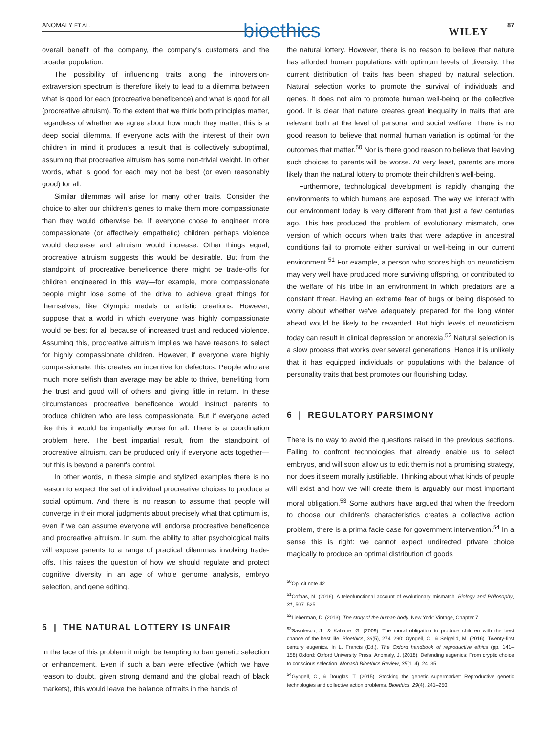ANOMALY ET AL. bioethics WILEY
87
overall benefit of the company, the company's customers and the broader population.
The possibility of influencing traits along the introversion-extraversion spectrum is therefore likely to lead to a dilemma between what is good for each (procreative beneficence) and what is good for all (procreative altruism). To the extent that we think both principles matter, regardless of whether we agree about how much they matter, this is a deep social dilemma. If everyone acts with the interest of their own children in mind it produces a result that is collectively suboptimal, assuming that procreative altruism has some non-trivial weight. In other words, what is good for each may not be best (or even reasonably good) for all.
Similar dilemmas will arise for many other traits. Consider the choice to alter our children's genes to make them more compassionate than they would otherwise be. If everyone chose to engineer more compassionate (or affectively empathetic) children perhaps violence would decrease and altruism would increase. Other things equal, procreative altruism suggests this would be desirable. But from the standpoint of procreative beneficence there might be trade-offs for children engineered in this way—for example, more compassionate people might lose some of the drive to achieve great things for themselves, like Olympic medals or artistic creations. However, suppose that a world in which everyone was highly compassionate would be best for all because of increased trust and reduced violence. Assuming this, procreative altruism implies we have reasons to select for highly compassionate children. However, if everyone were highly compassionate, this creates an incentive for defectors. People who are much more selfish than average may be able to thrive, benefiting from the trust and good will of others and giving little in return. In these circumstances procreative beneficence would instruct parents to produce children who are less compassionate. But if everyone acted like this it would be impartially worse for all. There is a coordination problem here. The best impartial result, from the standpoint of procreative altruism, can be produced only if everyone acts together—but this is beyond a parent's control.
In other words, in these simple and stylized examples there is no reason to expect the set of individual procreative choices to produce a social optimum. And there is no reason to assume that people will converge in their moral judgments about precisely what that optimum is, even if we can assume everyone will endorse procreative beneficence and procreative altruism. In sum, the ability to alter psychological traits will expose parents to a range of practical dilemmas involving trade-offs. This raises the question of how we should regulate and protect cognitive diversity in an age of whole genome analysis, embryo selection, and gene editing.
5 | THE NATURAL LOTTERY IS UNFAIR
In the face of this problem it might be tempting to ban genetic selection or enhancement. Even if such a ban were effective (which we have reason to doubt, given strong demand and the global reach of black markets), this would leave the balance of traits in the hands of
the natural lottery. However, there is no reason to believe that nature has afforded human populations with optimum levels of diversity. The current distribution of traits has been shaped by natural selection. Natural selection works to promote the survival of individuals and genes. It does not aim to promote human well-being or the collective good. It is clear that nature creates great inequality in traits that are relevant both at the level of personal and social welfare. There is no good reason to believe that normal human variation is optimal for the outcomes that matter.<sup>50</sup> Nor is there good reason to believe that leaving such choices to parents will be worse. At very least, parents are more likely than the natural lottery to promote their children's well-being.
Furthermore, technological development is rapidly changing the environments to which humans are exposed. The way we interact with our environment today is very different from that just a few centuries ago. This has produced the problem of evolutionary mismatch, one version of which occurs when traits that were adaptive in ancestral conditions fail to promote either survival or well-being in our current environment.<sup>51</sup> For example, a person who scores high on neuroticism may very well have produced more surviving offspring, or contributed to the welfare of his tribe in an environment in which predators are a constant threat. Having an extreme fear of bugs or being disposed to worry about whether we've adequately prepared for the long winter ahead would be likely to be rewarded. But high levels of neuroticism today can result in clinical depression or anorexia.<sup>52</sup> Natural selection is a slow process that works over several generations. Hence it is unlikely that it has equipped individuals or populations with the balance of personality traits that best promotes our flourishing today.
6 | REGULATORY PARSIMONY
There is no way to avoid the questions raised in the previous sections. Failing to confront technologies that already enable us to select embryos, and will soon allow us to edit them is not a promising strategy, nor does it seem morally justifiable. Thinking about what kinds of people will exist and how we will create them is arguably our most important moral obligation.<sup>53</sup> Some authors have argued that when the freedom to choose our children's characteristics creates a collective action problem, there is a prima facie case for government intervention.<sup>54</sup> In a sense this is right: we cannot expect undirected private choice magically to produce an optimal distribution of goods
<sup>50</sup> Op. cit note 42.
<sup>51</sup> Cofnas, N. (2016). A teleofunctional account of evolutionary mismatch. Biology and Philosophy, 31, 507–525.
<sup>52</sup> Lieberman, D. (2013). The story of the human body. New York: Vintage, Chapter 7.
<sup>53</sup> Savulescu, J., & Kahane, G. (2009). The moral obligation to produce children with the best chance of the best life. Bioethics, 23(5), 274–290; Gyngell, C., & Selgelid, M. (2016). Twenty-first century eugenics. In L. Francis (Ed.), The Oxford handbook of reproductive ethics (pp. 141–158).Oxford: Oxford University Press; Anomaly, J. (2018). Defending eugenics: From cryptic choice to conscious selection. Monash Bioethics Review, 35(1–4), 24–35.
<sup>54</sup> Gyngell, C., & Douglas, T. (2015). Stocking the genetic supermarket: Reproductive genetic technologies and collective action problems. Bioethics, 29(4), 241–250.